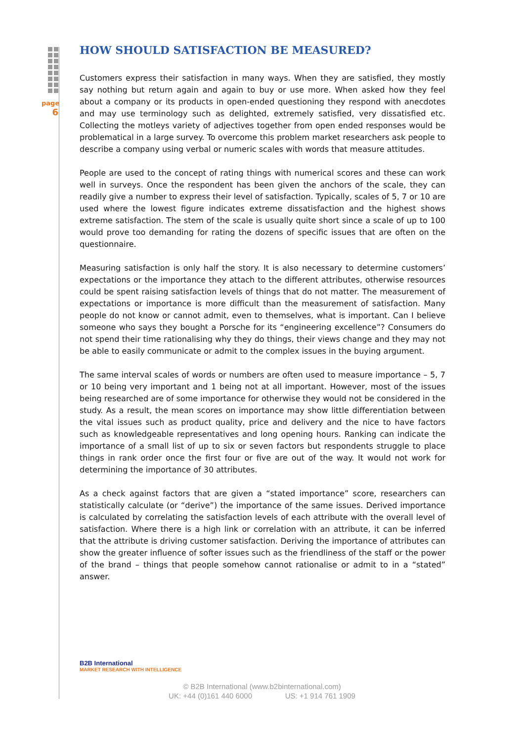page
6
HOW SHOULD SATISFACTION BE MEASURED?
Customers express their satisfaction in many ways. When they are satisfied, they mostly say nothing but return again and again to buy or use more. When asked how they feel about a company or its products in open-ended questioning they respond with anecdotes and may use terminology such as delighted, extremely satisfied, very dissatisfied etc. Collecting the motleys variety of adjectives together from open ended responses would be problematical in a large survey. To overcome this problem market researchers ask people to describe a company using verbal or numeric scales with words that measure attitudes.
People are used to the concept of rating things with numerical scores and these can work well in surveys. Once the respondent has been given the anchors of the scale, they can readily give a number to express their level of satisfaction. Typically, scales of 5, 7 or 10 are used where the lowest figure indicates extreme dissatisfaction and the highest shows extreme satisfaction. The stem of the scale is usually quite short since a scale of up to 100 would prove too demanding for rating the dozens of specific issues that are often on the questionnaire.
Measuring satisfaction is only half the story. It is also necessary to determine customers’ expectations or the importance they attach to the different attributes, otherwise resources could be spent raising satisfaction levels of things that do not matter. The measurement of expectations or importance is more difficult than the measurement of satisfaction. Many people do not know or cannot admit, even to themselves, what is important. Can I believe someone who says they bought a Porsche for its “engineering excellence”? Consumers do not spend their time rationalising why they do things, their views change and they may not be able to easily communicate or admit to the complex issues in the buying argument.
The same interval scales of words or numbers are often used to measure importance – 5, 7 or 10 being very important and 1 being not at all important. However, most of the issues being researched are of some importance for otherwise they would not be considered in the study. As a result, the mean scores on importance may show little differentiation between the vital issues such as product quality, price and delivery and the nice to have factors such as knowledgeable representatives and long opening hours. Ranking can indicate the importance of a small list of up to six or seven factors but respondents struggle to place things in rank order once the first four or five are out of the way. It would not work for determining the importance of 30 attributes.
As a check against factors that are given a “stated importance” score, researchers can statistically calculate (or “derive”) the importance of the same issues. Derived importance is calculated by correlating the satisfaction levels of each attribute with the overall level of satisfaction. Where there is a high link or correlation with an attribute, it can be inferred that the attribute is driving customer satisfaction. Deriving the importance of attributes can show the greater influence of softer issues such as the friendliness of the staff or the power of the brand – things that people somehow cannot rationalise or admit to in a “stated” answer.
B2B International
MARKET RESEARCH WITH INTELLIGENCE
© B2B International (www.b2binternational.com)
UK: +44 (0)161 440 6000 US: +1 914 761 1909